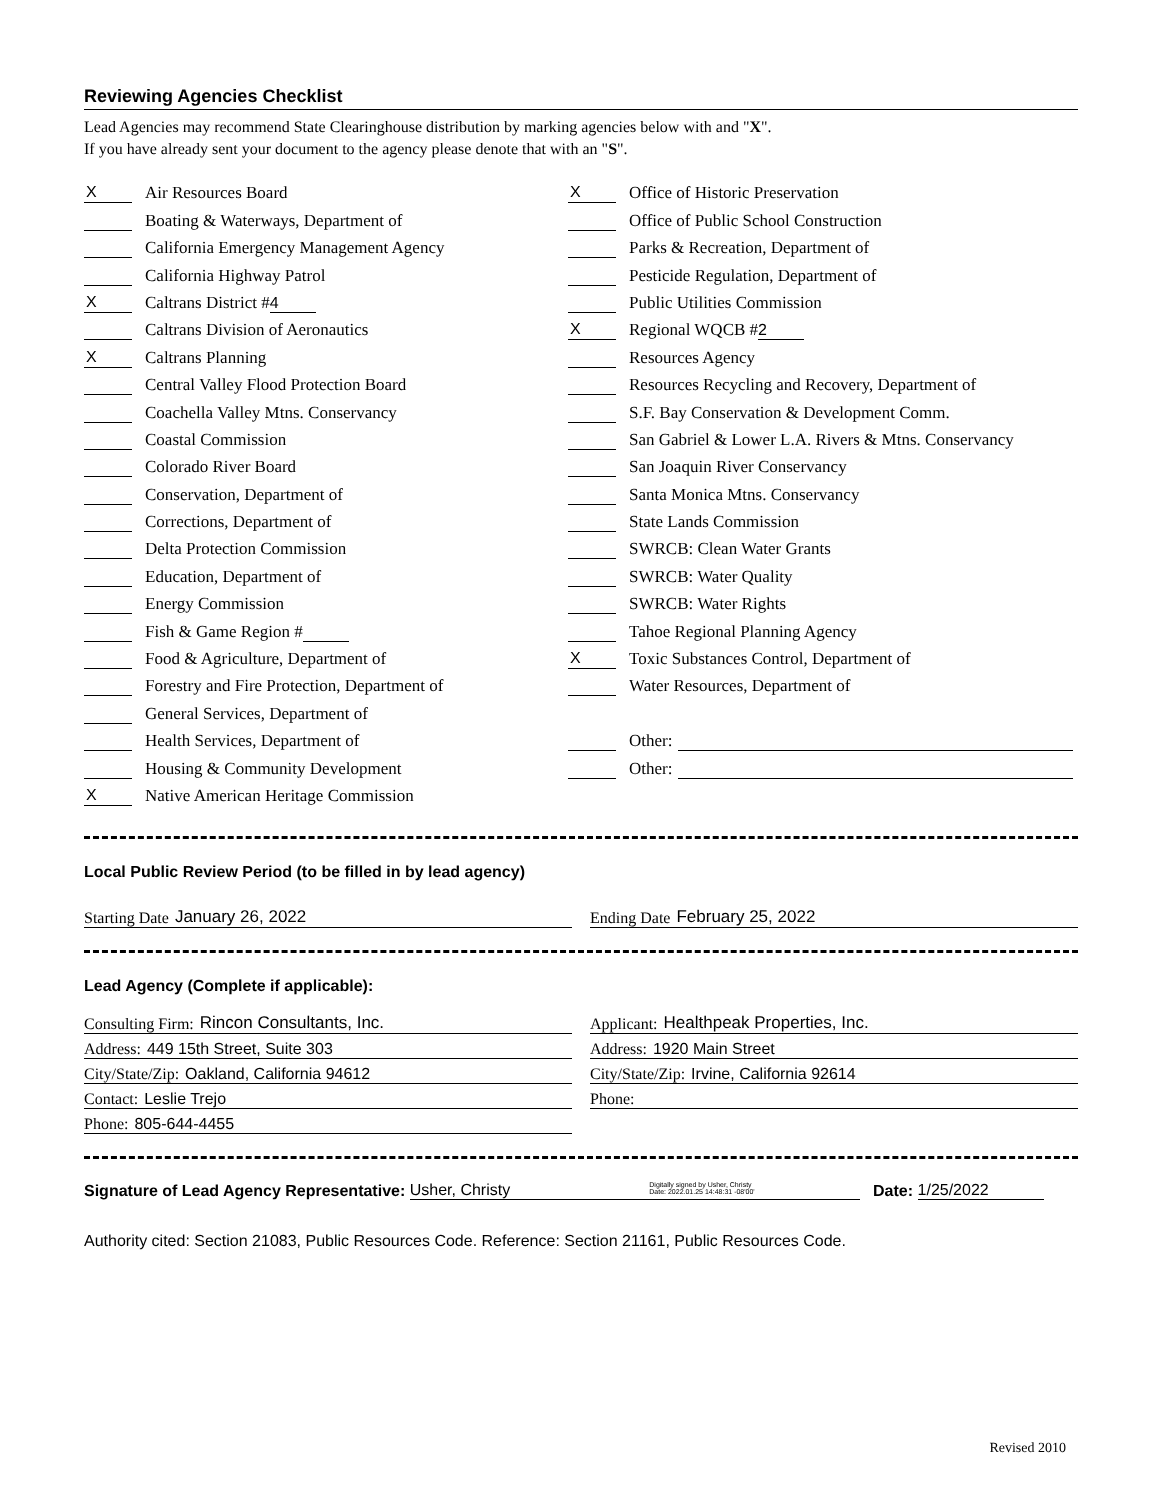Reviewing Agencies Checklist
Lead Agencies may recommend State Clearinghouse distribution by marking agencies below with and "X".
If you have already sent your document to the agency please denote that with an "S".
X Air Resources Board
Boating & Waterways, Department of
California Emergency Management Agency
California Highway Patrol
X Caltrans District # 4
Caltrans Division of Aeronautics
X Caltrans Planning
Central Valley Flood Protection Board
Coachella Valley Mtns. Conservancy
Coastal Commission
Colorado River Board
Conservation, Department of
Corrections, Department of
Delta Protection Commission
Education, Department of
Energy Commission
Fish & Game Region #
Food & Agriculture, Department of
Forestry and Fire Protection, Department of
General Services, Department of
Health Services, Department of
Housing & Community Development
X Native American Heritage Commission
X Office of Historic Preservation
Office of Public School Construction
Parks & Recreation, Department of
Pesticide Regulation, Department of
Public Utilities Commission
X Regional WQCB # 2
Resources Agency
Resources Recycling and Recovery, Department of
S.F. Bay Conservation & Development Comm.
San Gabriel & Lower L.A. Rivers & Mtns. Conservancy
San Joaquin River Conservancy
Santa Monica Mtns. Conservancy
State Lands Commission
SWRCB: Clean Water Grants
SWRCB: Water Quality
SWRCB: Water Rights
Tahoe Regional Planning Agency
X Toxic Substances Control, Department of
Water Resources, Department of
Other:
Other:
Local Public Review Period (to be filled in by lead agency)
Starting Date January 26, 2022 Ending Date February 25, 2022
Lead Agency (Complete if applicable):
Consulting Firm: Rincon Consultants, Inc.
Address: 449 15th Street, Suite 303
City/State/Zip: Oakland, California 94612
Contact: Leslie Trejo
Phone: 805-644-4455
Applicant: Healthpeak Properties, Inc.
Address: 1920 Main Street
City/State/Zip: Irvine, California 92614
Phone:
Signature of Lead Agency Representative: Usher, Christy Digitally signed by Usher, Christy
Date: 2022.01.25 14:48:31 -08'00' Date: 1/25/2022
Authority cited: Section 21083, Public Resources Code. Reference: Section 21161, Public Resources Code.
Revised 2010